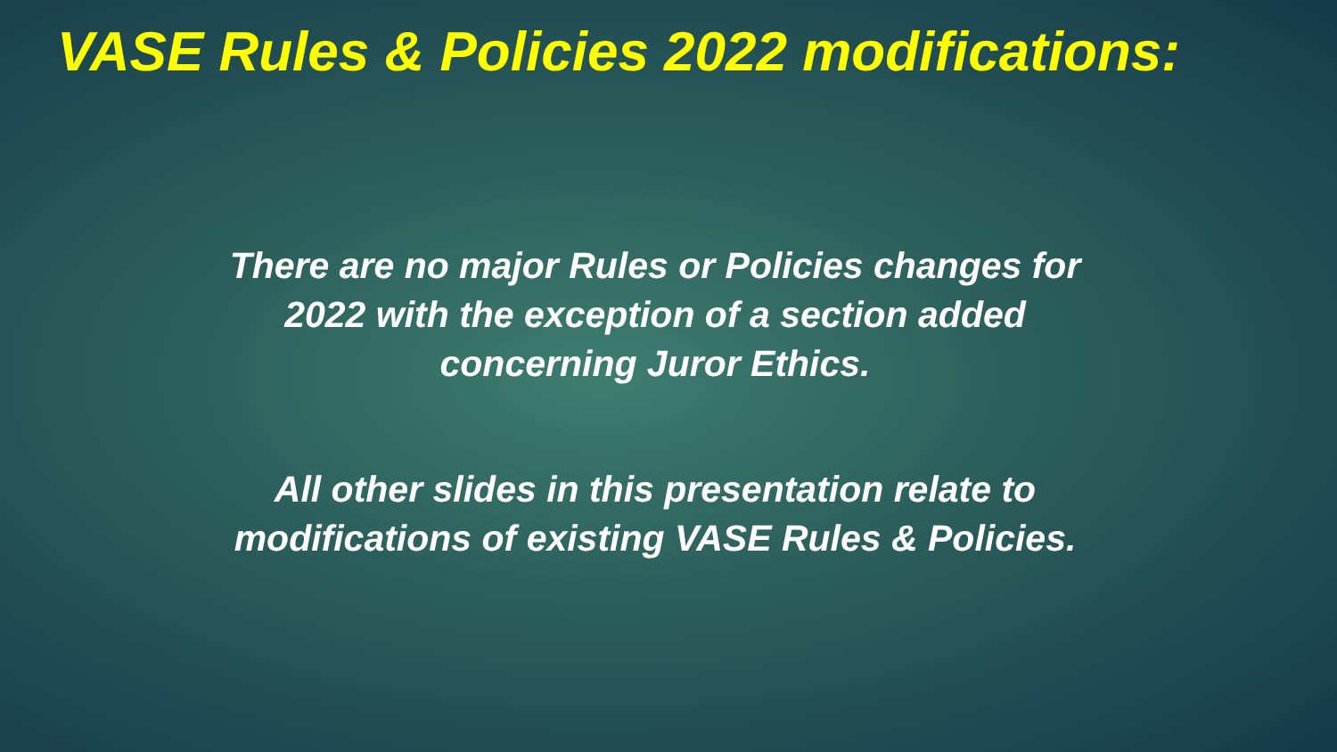VASE Rules & Policies 2022 modifications:
There are no major Rules or Policies changes for 2022 with the exception of a section added concerning Juror Ethics.
All other slides in this presentation relate to modifications of existing VASE Rules & Policies.